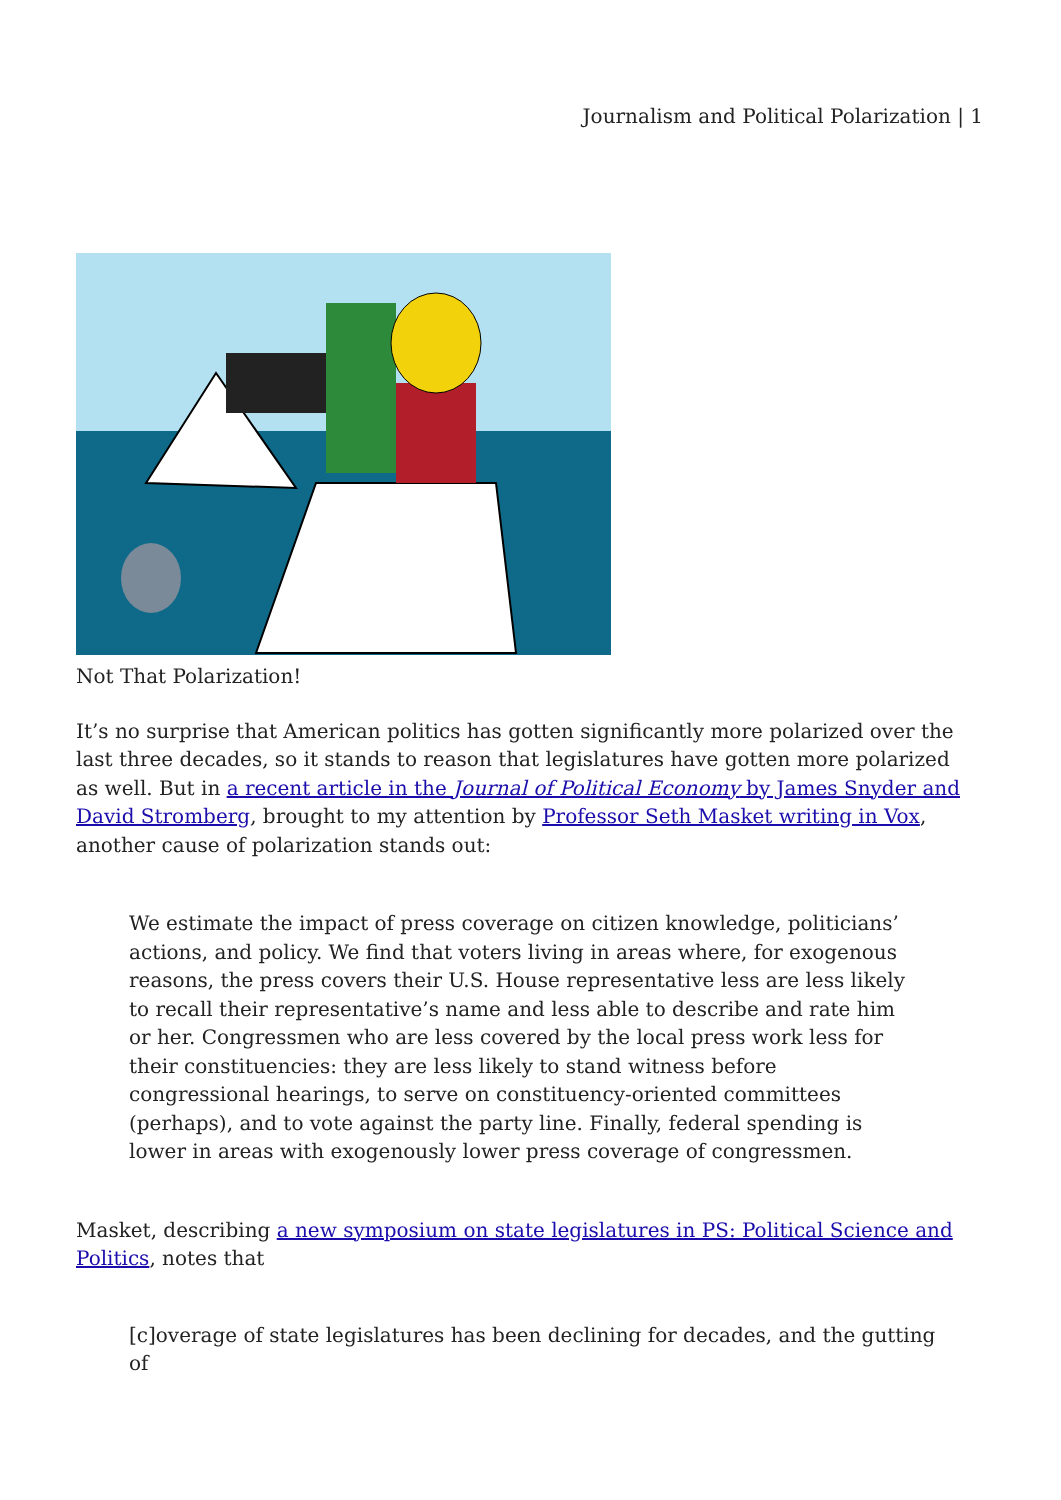Journalism and Political Polarization | 1
Not That Polarization!
It’s no surprise that American politics has gotten significantly more polarized over the last three decades, so it stands to reason that legislatures have gotten more polarized as well. But in a recent article in the Journal of Political Economy by James Snyder and David Stromberg, brought to my attention by Professor Seth Masket writing in Vox, another cause of polarization stands out:
We estimate the impact of press coverage on citizen knowledge, politicians’ actions, and policy. We find that voters living in areas where, for exogenous reasons, the press covers their U.S. House representative less are less likely to recall their representative’s name and less able to describe and rate him or her. Congressmen who are less covered by the local press work less for their constituencies: they are less likely to stand witness before congressional hearings, to serve on constituency-oriented committees (perhaps), and to vote against the party line. Finally, federal spending is lower in areas with exogenously lower press coverage of congressmen.
Masket, describing a new symposium on state legislatures in PS: Political Science and Politics, notes that
[c]overage of state legislatures has been declining for decades, and the gutting of